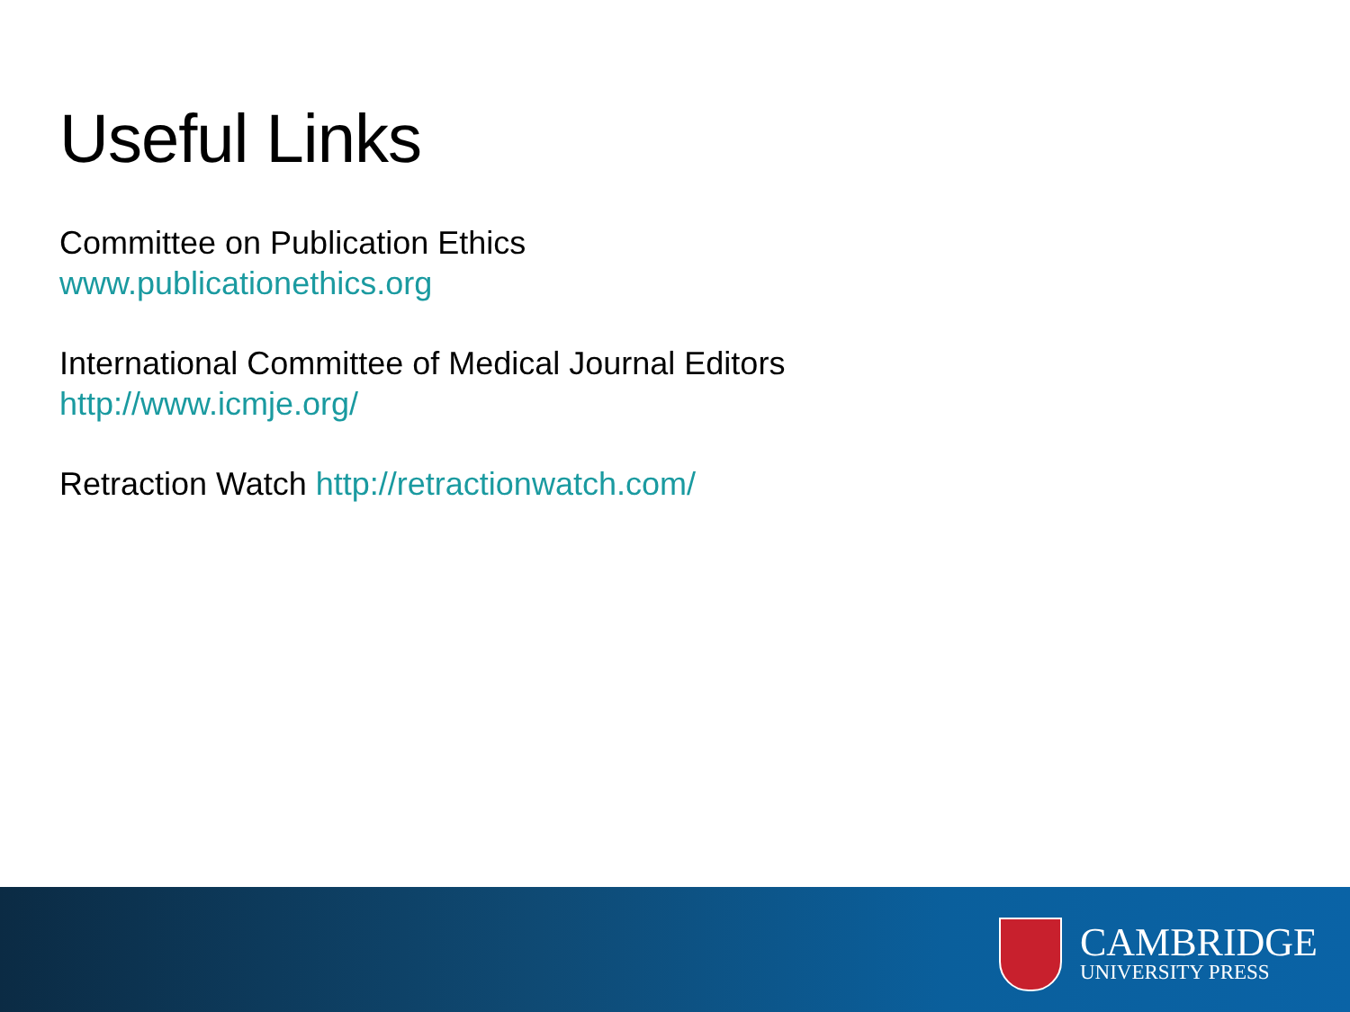Useful Links
Committee on Publication Ethics
www.publicationethics.org
International Committee of Medical Journal Editors
http://www.icmje.org/
Retraction Watch http://retractionwatch.com/
CAMBRIDGE
UNIVERSITY PRESS